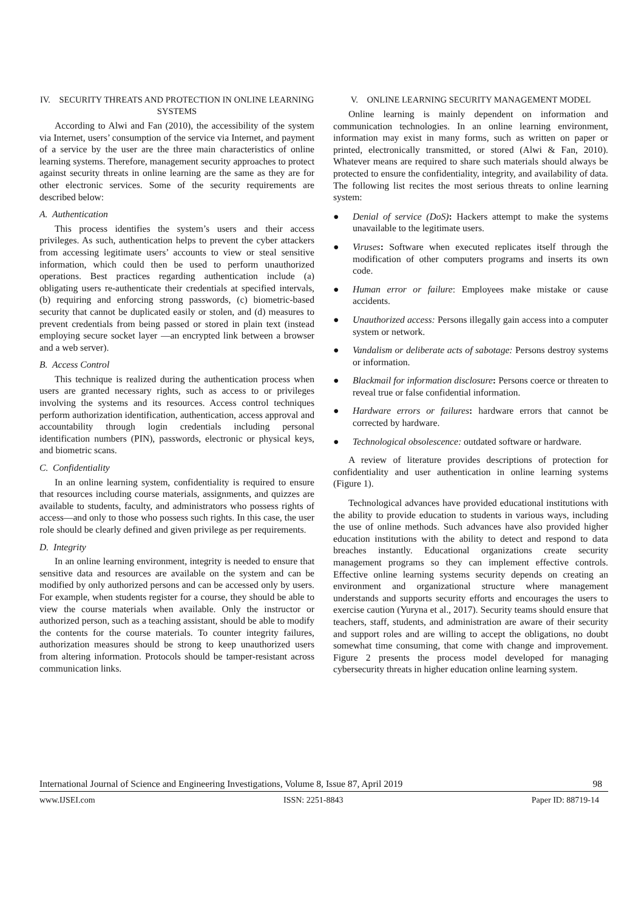IV. SECURITY THREATS AND PROTECTION IN ONLINE LEARNING SYSTEMS
According to Alwi and Fan (2010), the accessibility of the system via Internet, users’ consumption of the service via Internet, and payment of a service by the user are the three main characteristics of online learning systems. Therefore, management security approaches to protect against security threats in online learning are the same as they are for other electronic services. Some of the security requirements are described below:
A. Authentication
This process identifies the system’s users and their access privileges. As such, authentication helps to prevent the cyber attackers from accessing legitimate users’ accounts to view or steal sensitive information, which could then be used to perform unauthorized operations. Best practices regarding authentication include (a) obligating users re-authenticate their credentials at specified intervals, (b) requiring and enforcing strong passwords, (c) biometric-based security that cannot be duplicated easily or stolen, and (d) measures to prevent credentials from being passed or stored in plain text (instead employing secure socket layer —an encrypted link between a browser and a web server).
B. Access Control
This technique is realized during the authentication process when users are granted necessary rights, such as access to or privileges involving the systems and its resources. Access control techniques perform authorization identification, authentication, access approval and accountability through login credentials including personal identification numbers (PIN), passwords, electronic or physical keys, and biometric scans.
C. Confidentiality
In an online learning system, confidentiality is required to ensure that resources including course materials, assignments, and quizzes are available to students, faculty, and administrators who possess rights of access—and only to those who possess such rights. In this case, the user role should be clearly defined and given privilege as per requirements.
D. Integrity
In an online learning environment, integrity is needed to ensure that sensitive data and resources are available on the system and can be modified by only authorized persons and can be accessed only by users. For example, when students register for a course, they should be able to view the course materials when available. Only the instructor or authorized person, such as a teaching assistant, should be able to modify the contents for the course materials. To counter integrity failures, authorization measures should be strong to keep unauthorized users from altering information. Protocols should be tamper-resistant across communication links.
V. ONLINE LEARNING SECURITY MANAGEMENT MODEL
Online learning is mainly dependent on information and communication technologies. In an online learning environment, information may exist in many forms, such as written on paper or printed, electronically transmitted, or stored (Alwi & Fan, 2010). Whatever means are required to share such materials should always be protected to ensure the confidentiality, integrity, and availability of data. The following list recites the most serious threats to online learning system:
● Denial of service (DoS): Hackers attempt to make the systems unavailable to the legitimate users.
● Viruses: Software when executed replicates itself through the modification of other computers programs and inserts its own code.
● Human error or failure: Employees make mistake or cause accidents.
● Unauthorized access: Persons illegally gain access into a computer system or network.
● Vandalism or deliberate acts of sabotage: Persons destroy systems or information.
● Blackmail for information disclosure: Persons coerce or threaten to reveal true or false confidential information.
● Hardware errors or failures: hardware errors that cannot be corrected by hardware.
● Technological obsolescence: outdated software or hardware.
A review of literature provides descriptions of protection for confidentiality and user authentication in online learning systems (Figure 1).
Technological advances have provided educational institutions with the ability to provide education to students in various ways, including the use of online methods. Such advances have also provided higher education institutions with the ability to detect and respond to data breaches instantly. Educational organizations create security management programs so they can implement effective controls. Effective online learning systems security depends on creating an environment and organizational structure where management understands and supports security efforts and encourages the users to exercise caution (Yuryna et al., 2017). Security teams should ensure that teachers, staff, students, and administration are aware of their security and support roles and are willing to accept the obligations, no doubt somewhat time consuming, that come with change and improvement. Figure 2 presents the process model developed for managing cybersecurity threats in higher education online learning system.
International Journal of Science and Engineering Investigations, Volume 8, Issue 87, April 2019 98
www.IJSEI.com ISSN: 2251-8843 Paper ID: 88719-14